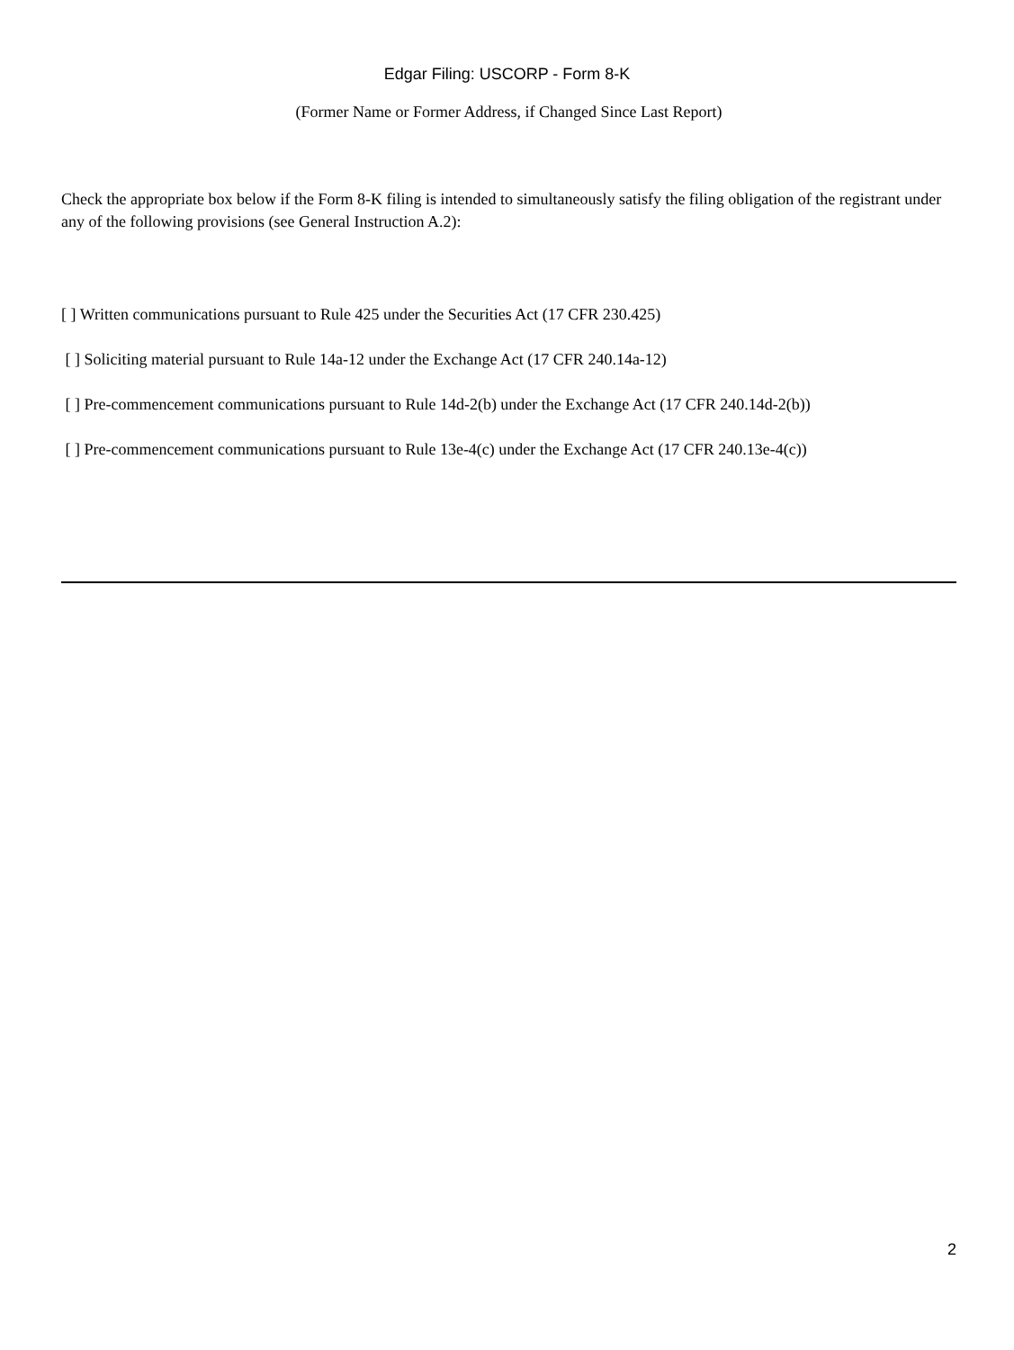Edgar Filing: USCORP - Form 8-K
(Former Name or Former Address, if Changed Since Last Report)
Check the appropriate box below if the Form 8-K filing is intended to simultaneously satisfy the filing obligation of the registrant under any of the following provisions (see General Instruction A.2):
[ ] Written communications pursuant to Rule 425 under the Securities Act (17 CFR 230.425)
[ ] Soliciting material pursuant to Rule 14a-12 under the Exchange Act (17 CFR 240.14a-12)
[ ] Pre-commencement communications pursuant to Rule 14d-2(b) under the Exchange Act (17 CFR 240.14d-2(b))
[ ] Pre-commencement communications pursuant to Rule 13e-4(c) under the Exchange Act (17 CFR 240.13e-4(c))
2